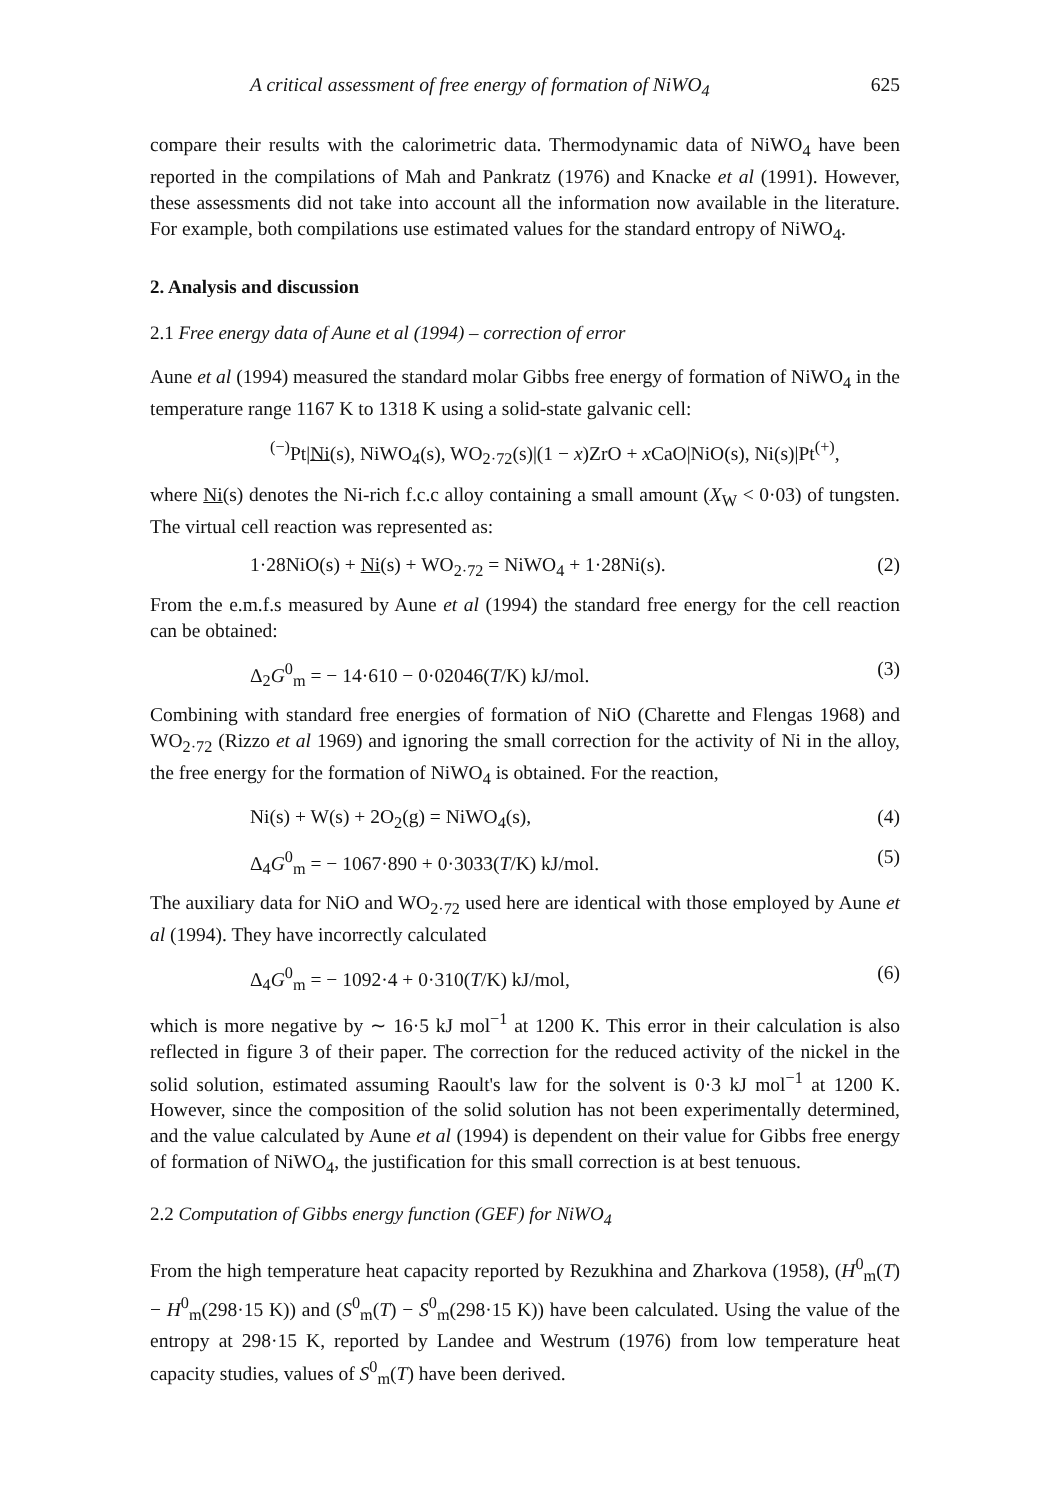A critical assessment of free energy of formation of NiWO<sub>4</sub> 625
compare their results with the calorimetric data. Thermodynamic data of NiWO<sub>4</sub> have been reported in the compilations of Mah and Pankratz (1976) and Knacke et al (1991). However, these assessments did not take into account all the information now available in the literature. For example, both compilations use estimated values for the standard entropy of NiWO<sub>4</sub>.
2. Analysis and discussion
2.1 Free energy data of Aune et al (1994) – correction of error
Aune et al (1994) measured the standard molar Gibbs free energy of formation of NiWO<sub>4</sub> in the temperature range 1167 K to 1318 K using a solid-state galvanic cell:
<sup>(−)</sup>Pt|Ni(s), NiWO<sub>4</sub>(s), WO<sub>2·72</sub>(s)|(1 − x)ZrO + x CaO|NiO(s), Ni(s)|Pt<sup>(+)</sup>,
where Ni(s) denotes the Ni-rich f.c.c alloy containing a small amount (X<sub>W</sub> < 0·03) of tungsten. The virtual cell reaction was represented as:
1·28NiO(s) + Ni(s) + WO<sub>2·72</sub> = NiWO<sub>4</sub> + 1·28Ni(s). (2)
From the e.m.f.s measured by Aune et al (1994) the standard free energy for the cell reaction can be obtained:
Δ<sub>2</sub>G<sup>0</sup><sub>m</sub> = − 14·610 − 0·02046(T/K) kJ/mol. (3)
Combining with standard free energies of formation of NiO (Charette and Flengas 1968) and WO<sub>2·72</sub> (Rizzo et al 1969) and ignoring the small correction for the activity of Ni in the alloy, the free energy for the formation of NiWO<sub>4</sub> is obtained. For the reaction,
Ni(s) + W(s) + 2O<sub>2</sub>(g) = NiWO<sub>4</sub>(s), (4)
Δ<sub>4</sub>G<sup>0</sup><sub>m</sub> = − 1067·890 + 0·3033(T/K) kJ/mol. (5)
The auxiliary data for NiO and WO<sub>2·72</sub> used here are identical with those employed by Aune et al (1994). They have incorrectly calculated
Δ<sub>4</sub>G<sup>0</sup><sub>m</sub> = − 1092·4 + 0·310(T/K) kJ/mol, (6)
which is more negative by ∼ 16·5 kJ mol<sup>−1</sup> at 1200 K. This error in their calculation is also reflected in figure 3 of their paper. The correction for the reduced activity of the nickel in the solid solution, estimated assuming Raoult's law for the solvent is 0·3 kJ mol<sup>−1</sup> at 1200 K. However, since the composition of the solid solution has not been experimentally determined, and the value calculated by Aune et al (1994) is dependent on their value for Gibbs free energy of formation of NiWO<sub>4</sub>, the justification for this small correction is at best tenuous.
2.2 Computation of Gibbs energy function (GEF) for NiWO<sub>4</sub>
From the high temperature heat capacity reported by Rezukhina and Zharkova (1958), (H<sup>0</sup><sub>m</sub>(T) − H<sup>0</sup><sub>m</sub>(298·15 K)) and (S<sup>0</sup><sub>m</sub>(T) − S<sup>0</sup><sub>m</sub>(298·15 K)) have been calculated. Using the value of the entropy at 298·15 K, reported by Landee and Westrum (1976) from low temperature heat capacity studies, values of S<sup>0</sup><sub>m</sub>(T) have been derived.